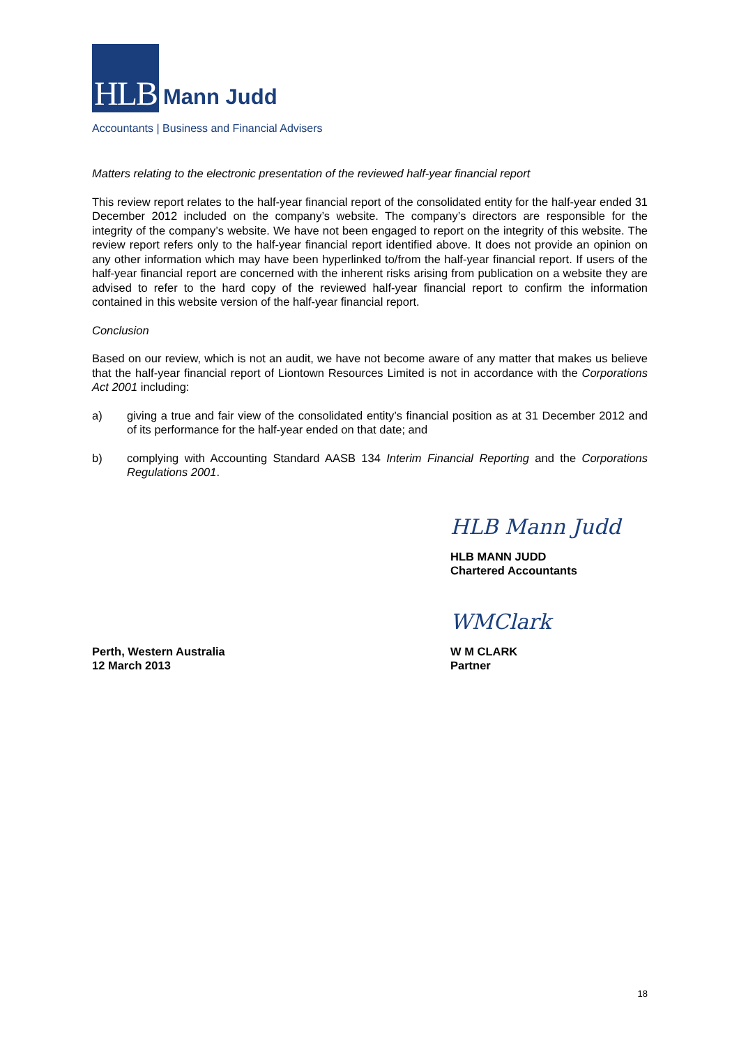HLB
Mann Judd
Accountants | Business and Financial Advisers
Matters relating to the electronic presentation of the reviewed half-year financial report
This review report relates to the half-year financial report of the consolidated entity for the half-year ended 31 December 2012 included on the company’s website. The company’s directors are responsible for the integrity of the company’s website. We have not been engaged to report on the integrity of this website. The review report refers only to the half-year financial report identified above. It does not provide an opinion on any other information which may have been hyperlinked to/from the half-year financial report. If users of the half-year financial report are concerned with the inherent risks arising from publication on a website they are advised to refer to the hard copy of the reviewed half-year financial report to confirm the information contained in this website version of the half-year financial report.
Conclusion
Based on our review, which is not an audit, we have not become aware of any matter that makes us believe that the half-year financial report of Liontown Resources Limited is not in accordance with the Corporations Act 2001 including:
a) giving a true and fair view of the consolidated entity’s financial position as at 31 December 2012 and of its performance for the half-year ended on that date; and
b) complying with Accounting Standard AASB 134 Interim Financial Reporting and the Corporations Regulations 2001.
HLB Mann Judd
HLB MANN JUDD
Chartered Accountants
WMClark
Perth, Western Australia
12 March 2013
W M CLARK
Partner
18